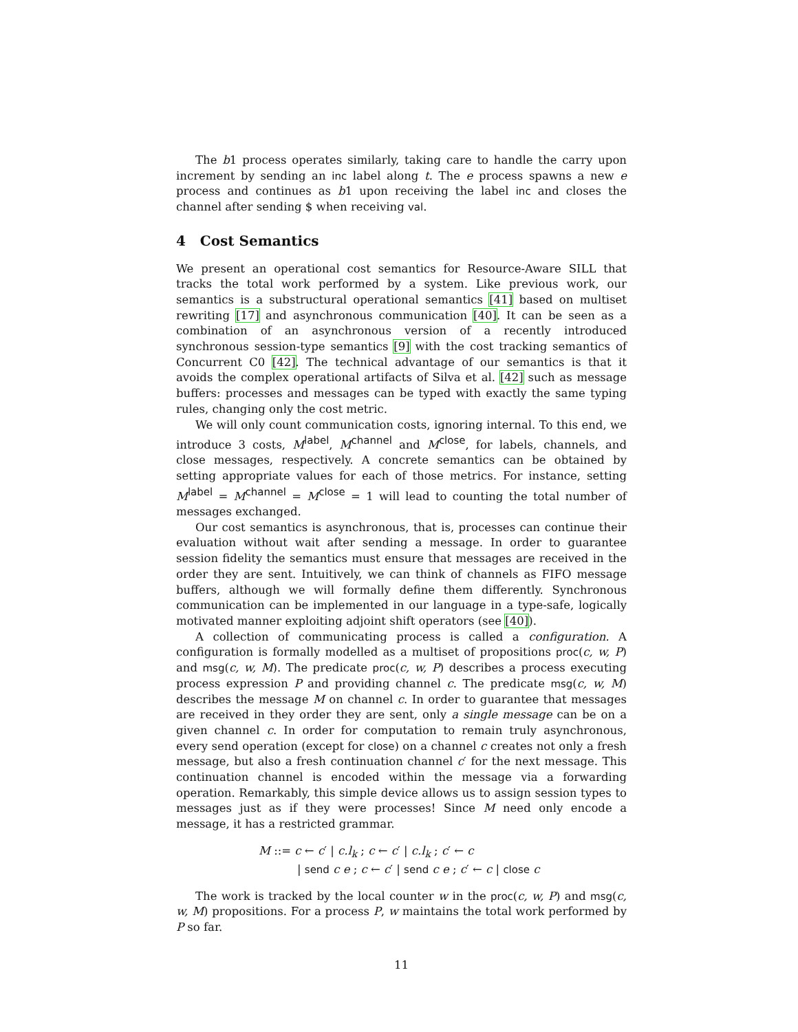The b1 process operates similarly, taking care to handle the carry upon increment by sending an inc label along t. The e process spawns a new e process and continues as b1 upon receiving the label inc and closes the channel after sending $ when receiving val.
4 Cost Semantics
We present an operational cost semantics for Resource-Aware SILL that tracks the total work performed by a system. Like previous work, our semantics is a substructural operational semantics [41] based on multiset rewriting [17] and asynchronous communication [40]. It can be seen as a combination of an asynchronous version of a recently introduced synchronous session-type semantics [9] with the cost tracking semantics of Concurrent C0 [42]. The technical advantage of our semantics is that it avoids the complex operational artifacts of Silva et al. [42] such as message buffers: processes and messages can be typed with exactly the same typing rules, changing only the cost metric.
We will only count communication costs, ignoring internal. To this end, we introduce 3 costs, M<sup>label</sup>, M<sup>channel</sup> and M<sup>close</sup>, for labels, channels, and close messages, respectively. A concrete semantics can be obtained by setting appropriate values for each of those metrics. For instance, setting M<sup>label</sup> = M<sup>channel</sup> = M<sup>close</sup> = 1 will lead to counting the total number of messages exchanged.
Our cost semantics is asynchronous, that is, processes can continue their evaluation without wait after sending a message. In order to guarantee session fidelity the semantics must ensure that messages are received in the order they are sent. Intuitively, we can think of channels as FIFO message buffers, although we will formally define them differently. Synchronous communication can be implemented in our language in a type-safe, logically motivated manner exploiting adjoint shift operators (see [40]).
A collection of communicating process is called a configuration. A configuration is formally modelled as a multiset of propositions proc(c, w, P) and msg(c, w, M). The predicate proc(c, w, P) describes a process executing process expression P and providing channel c. The predicate msg(c, w, M) describes the message M on channel c. In order to guarantee that messages are received in they order they are sent, only a single message can be on a given channel c. In order for computation to remain truly asynchronous, every send operation (except for close) on a channel c creates not only a fresh message, but also a fresh continuation channel c′ for the next message. This continuation channel is encoded within the message via a forwarding operation. Remarkably, this simple device allows us to assign session types to messages just as if they were processes! Since M need only encode a message, it has a restricted grammar.
M ::= c ← c′ | c.l<sub>k</sub> ; c ← c′ | c.l<sub>k</sub> ; c′ ← c
| send c e ; c ← c′ | send c e ; c′ ← c | close c
The work is tracked by the local counter w in the proc(c, w, P) and msg(c, w, M) propositions. For a process P, w maintains the total work performed by P so far.
11